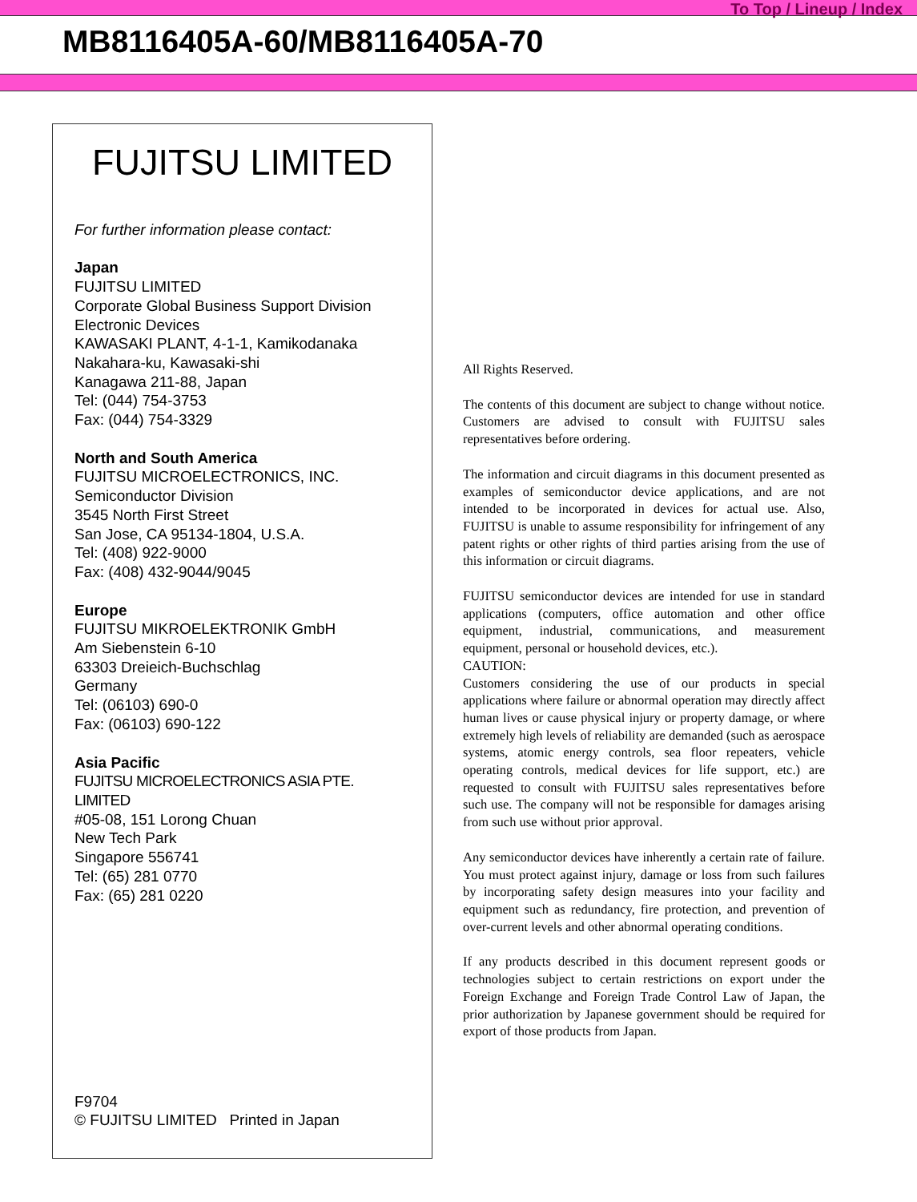To Top / Lineup / Index
MB8116405A-60/MB8116405A-70
FUJITSU LIMITED
For further information please contact:
Japan
FUJITSU LIMITED
Corporate Global Business Support Division
Electronic Devices
KAWASAKI PLANT, 4-1-1, Kamikodanaka
Nakahara-ku, Kawasaki-shi
Kanagawa 211-88, Japan
Tel: (044) 754-3753
Fax: (044) 754-3329
North and South America
FUJITSU MICROELECTRONICS, INC.
Semiconductor Division
3545 North First Street
San Jose, CA 95134-1804, U.S.A.
Tel: (408) 922-9000
Fax: (408) 432-9044/9045
Europe
FUJITSU MIKROELEKTRONIK GmbH
Am Siebenstein 6-10
63303 Dreieich-Buchschlag
Germany
Tel: (06103) 690-0
Fax: (06103) 690-122
Asia Pacific
FUJITSU MICROELECTRONICS ASIA PTE. LIMITED
#05-08, 151 Lorong Chuan
New Tech Park
Singapore 556741
Tel: (65) 281 0770
Fax: (65) 281 0220
F9704
© FUJITSU LIMITED Printed in Japan
All Rights Reserved.
The contents of this document are subject to change without notice. Customers are advised to consult with FUJITSU sales representatives before ordering.
The information and circuit diagrams in this document presented as examples of semiconductor device applications, and are not intended to be incorporated in devices for actual use. Also, FUJITSU is unable to assume responsibility for infringement of any patent rights or other rights of third parties arising from the use of this information or circuit diagrams.
FUJITSU semiconductor devices are intended for use in standard applications (computers, office automation and other office equipment, industrial, communications, and measurement equipment, personal or household devices, etc.).
CAUTION:
Customers considering the use of our products in special applications where failure or abnormal operation may directly affect human lives or cause physical injury or property damage, or where extremely high levels of reliability are demanded (such as aerospace systems, atomic energy controls, sea floor repeaters, vehicle operating controls, medical devices for life support, etc.) are requested to consult with FUJITSU sales representatives before such use. The company will not be responsible for damages arising from such use without prior approval.
Any semiconductor devices have inherently a certain rate of failure. You must protect against injury, damage or loss from such failures by incorporating safety design measures into your facility and equipment such as redundancy, fire protection, and prevention of over-current levels and other abnormal operating conditions.
If any products described in this document represent goods or technologies subject to certain restrictions on export under the Foreign Exchange and Foreign Trade Control Law of Japan, the prior authorization by Japanese government should be required for export of those products from Japan.